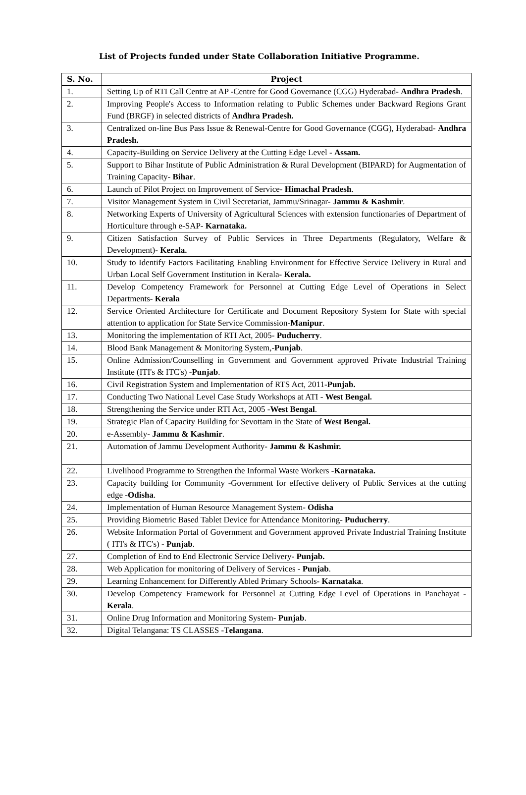List of Projects funded under State Collaboration Initiative Programme.
| S. No. | Project |
| --- | --- |
| 1. | Setting Up of RTI Call Centre at AP -Centre for Good Governance (CGG) Hyderabad- Andhra Pradesh . |
| 2. | Improving People's Access to Information relating to Public Schemes under Backward Regions Grant Fund (BRGF) in selected districts of Andhra Pradesh. |
| 3. | Centralized on-line Bus Pass Issue & Renewal-Centre for Good Governance (CGG), Hyderabad- Andhra Pradesh. |
| 4. | Capacity-Building on Service Delivery at the Cutting Edge Level - Assam. |
| 5. | Support to Bihar Institute of Public Administration & Rural Development (BIPARD) for Augmentation of Training Capacity- Bihar . |
| 6. | Launch of Pilot Project on Improvement of Service- Himachal Pradesh . |
| 7. | Visitor Management System in Civil Secretariat, Jammu/Srinagar- Jammu & Kashmir . |
| 8. | Networking Experts of University of Agricultural Sciences with extension functionaries of Department of Horticulture through e-SAP- Karnataka. |
| 9. | Citizen Satisfaction Survey of Public Services in Three Departments (Regulatory, Welfare & Development)- Kerala. |
| 10. | Study to Identify Factors Facilitating Enabling Environment for Effective Service Delivery in Rural and Urban Local Self Government Institution in Kerala- Kerala. |
| 11. | Develop Competency Framework for Personnel at Cutting Edge Level of Operations in Select Departments- Kerala |
| 12. | Service Oriented Architecture for Certificate and Document Repository System for State with special attention to application for State Service Commission- Manipur . |
| 13. | Monitoring the implementation of RTI Act, 2005- Puducherry . |
| 14. | Blood Bank Management & Monitoring System,- Punjab . |
| 15. | Online Admission/Counselling in Government and Government approved Private Industrial Training Institute (ITI's & ITC's) - Punjab . |
| 16. | Civil Registration System and Implementation of RTS Act, 2011- Punjab. |
| 17. | Conducting Two National Level Case Study Workshops at ATI - West Bengal. |
| 18. | Strengthening the Service under RTI Act, 2005 - West Bengal . |
| 19. | Strategic Plan of Capacity Building for Sevottam in the State of West Bengal. |
| 20. | e-Assembly- Jammu & Kashmir . |
| 21. | Automation of Jammu Development Authority- Jammu & Kashmir. |
| 22. | Livelihood Programme to Strengthen the Informal Waste Workers - Karnataka. |
| 23. | Capacity building for Community -Government for effective delivery of Public Services at the cutting edge - Odisha . |
| 24. | Implementation of Human Resource Management System- Odisha |
| 25. | Providing Biometric Based Tablet Device for Attendance Monitoring- Puducherry . |
| 26. | Website Information Portal of Government and Government approved Private Industrial Training Institute ( ITI's & ITC's) - Punjab . |
| 27. | Completion of End to End Electronic Service Delivery- Punjab. |
| 28. | Web Application for monitoring of Delivery of Services - Punjab . |
| 29. | Learning Enhancement for Differently Abled Primary Schools- Karnataka . |
| 30. | Develop Competency Framework for Personnel at Cutting Edge Level of Operations in Panchayat - Kerala . |
| 31. | Online Drug Information and Monitoring System- Punjab . |
| 32. | Digital Telangana: TS CLASSES -T elangana . |